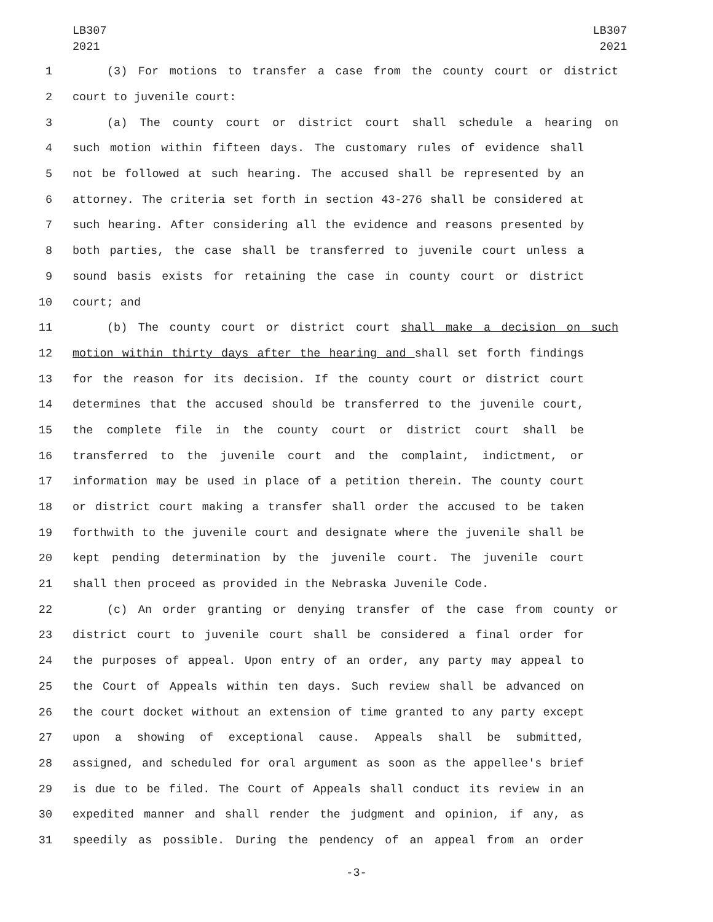LB307
2021
LB307
2021
1 (3) For motions to transfer a case from the county court or district
2 court to juvenile court:
3 (a) The county court or district court shall schedule a hearing on
4 such motion within fifteen days. The customary rules of evidence shall
5 not be followed at such hearing. The accused shall be represented by an
6 attorney. The criteria set forth in section 43-276 shall be considered at
7 such hearing. After considering all the evidence and reasons presented by
8 both parties, the case shall be transferred to juvenile court unless a
9 sound basis exists for retaining the case in county court or district
10 court; and
11 (b) The county court or district court shall make a decision on such
12 motion within thirty days after the hearing and shall set forth findings
13 for the reason for its decision. If the county court or district court
14 determines that the accused should be transferred to the juvenile court,
15 the complete file in the county court or district court shall be
16 transferred to the juvenile court and the complaint, indictment, or
17 information may be used in place of a petition therein. The county court
18 or district court making a transfer shall order the accused to be taken
19 forthwith to the juvenile court and designate where the juvenile shall be
20 kept pending determination by the juvenile court. The juvenile court
21 shall then proceed as provided in the Nebraska Juvenile Code.
22 (c) An order granting or denying transfer of the case from county or
23 district court to juvenile court shall be considered a final order for
24 the purposes of appeal. Upon entry of an order, any party may appeal to
25 the Court of Appeals within ten days. Such review shall be advanced on
26 the court docket without an extension of time granted to any party except
27 upon a showing of exceptional cause. Appeals shall be submitted,
28 assigned, and scheduled for oral argument as soon as the appellee's brief
29 is due to be filed. The Court of Appeals shall conduct its review in an
30 expedited manner and shall render the judgment and opinion, if any, as
31 speedily as possible. During the pendency of an appeal from an order
-3-